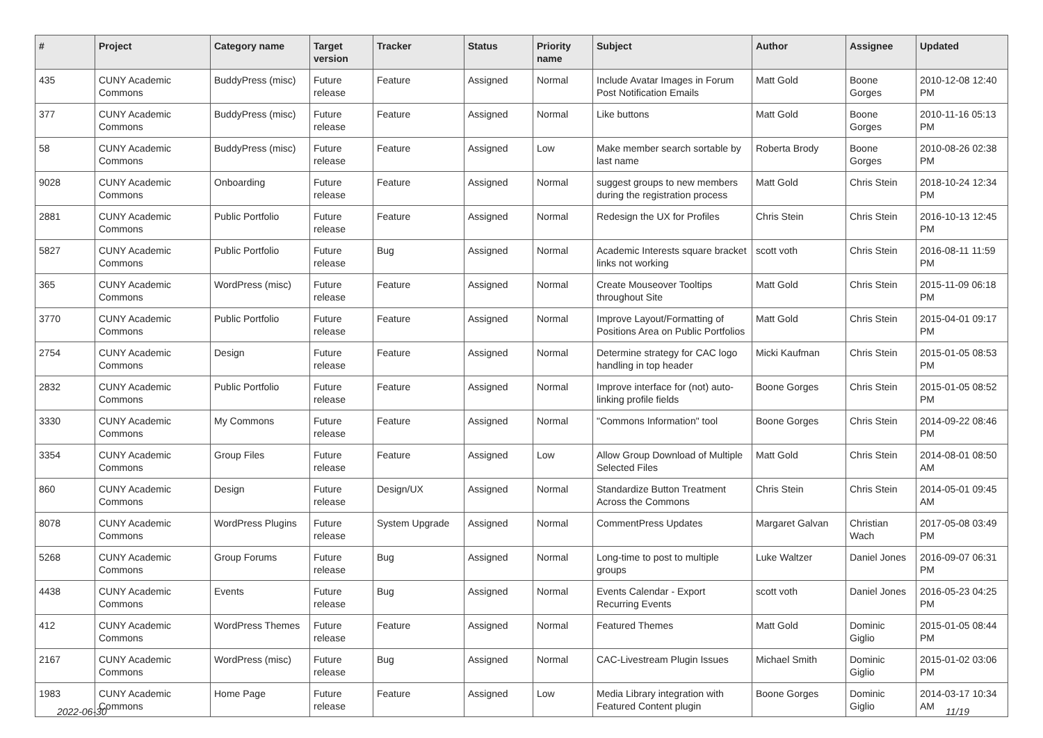| # | Project | Category name | Target version | Tracker | Status | Priority name | Subject | Author | Assignee | Updated |
| --- | --- | --- | --- | --- | --- | --- | --- | --- | --- | --- |
| 435 | CUNY Academic Commons | BuddyPress (misc) | Future release | Feature | Assigned | Normal | Include Avatar Images in Forum Post Notification Emails | Matt Gold | Boone Gorges | 2010-12-08 12:40 PM |
| 377 | CUNY Academic Commons | BuddyPress (misc) | Future release | Feature | Assigned | Normal | Like buttons | Matt Gold | Boone Gorges | 2010-11-16 05:13 PM |
| 58 | CUNY Academic Commons | BuddyPress (misc) | Future release | Feature | Assigned | Low | Make member search sortable by last name | Roberta Brody | Boone Gorges | 2010-08-26 02:38 PM |
| 9028 | CUNY Academic Commons | Onboarding | Future release | Feature | Assigned | Normal | suggest groups to new members during the registration process | Matt Gold | Chris Stein | 2018-10-24 12:34 PM |
| 2881 | CUNY Academic Commons | Public Portfolio | Future release | Feature | Assigned | Normal | Redesign the UX for Profiles | Chris Stein | Chris Stein | 2016-10-13 12:45 PM |
| 5827 | CUNY Academic Commons | Public Portfolio | Future release | Bug | Assigned | Normal | Academic Interests square bracket links not working | scott voth | Chris Stein | 2016-08-11 11:59 PM |
| 365 | CUNY Academic Commons | WordPress (misc) | Future release | Feature | Assigned | Normal | Create Mouseover Tooltips throughout Site | Matt Gold | Chris Stein | 2015-11-09 06:18 PM |
| 3770 | CUNY Academic Commons | Public Portfolio | Future release | Feature | Assigned | Normal | Improve Layout/Formatting of Positions Area on Public Portfolios | Matt Gold | Chris Stein | 2015-04-01 09:17 PM |
| 2754 | CUNY Academic Commons | Design | Future release | Feature | Assigned | Normal | Determine strategy for CAC logo handling in top header | Micki Kaufman | Chris Stein | 2015-01-05 08:53 PM |
| 2832 | CUNY Academic Commons | Public Portfolio | Future release | Feature | Assigned | Normal | Improve interface for (not) auto-linking profile fields | Boone Gorges | Chris Stein | 2015-01-05 08:52 PM |
| 3330 | CUNY Academic Commons | My Commons | Future release | Feature | Assigned | Normal | "Commons Information" tool | Boone Gorges | Chris Stein | 2014-09-22 08:46 PM |
| 3354 | CUNY Academic Commons | Group Files | Future release | Feature | Assigned | Low | Allow Group Download of Multiple Selected Files | Matt Gold | Chris Stein | 2014-08-01 08:50 AM |
| 860 | CUNY Academic Commons | Design | Future release | Design/UX | Assigned | Normal | Standardize Button Treatment Across the Commons | Chris Stein | Chris Stein | 2014-05-01 09:45 AM |
| 8078 | CUNY Academic Commons | WordPress Plugins | Future release | System Upgrade | Assigned | Normal | CommentPress Updates | Margaret Galvan | Christian Wach | 2017-05-08 03:49 PM |
| 5268 | CUNY Academic Commons | Group Forums | Future release | Bug | Assigned | Normal | Long-time to post to multiple groups | Luke Waltzer | Daniel Jones | 2016-09-07 06:31 PM |
| 4438 | CUNY Academic Commons | Events | Future release | Bug | Assigned | Normal | Events Calendar - Export Recurring Events | scott voth | Daniel Jones | 2016-05-23 04:25 PM |
| 412 | CUNY Academic Commons | WordPress Themes | Future release | Feature | Assigned | Normal | Featured Themes | Matt Gold | Dominic Giglio | 2015-01-05 08:44 PM |
| 2167 | CUNY Academic Commons | WordPress (misc) | Future release | Bug | Assigned | Normal | CAC-Livestream Plugin Issues | Michael Smith | Dominic Giglio | 2015-01-02 03:06 PM |
| 1983 | CUNY Academic Commons | Home Page | Future release | Feature | Assigned | Low | Media Library integration with Featured Content plugin | Boone Gorges | Dominic Giglio | 2014-03-17 10:34 AM |
2022-06-30 11/19